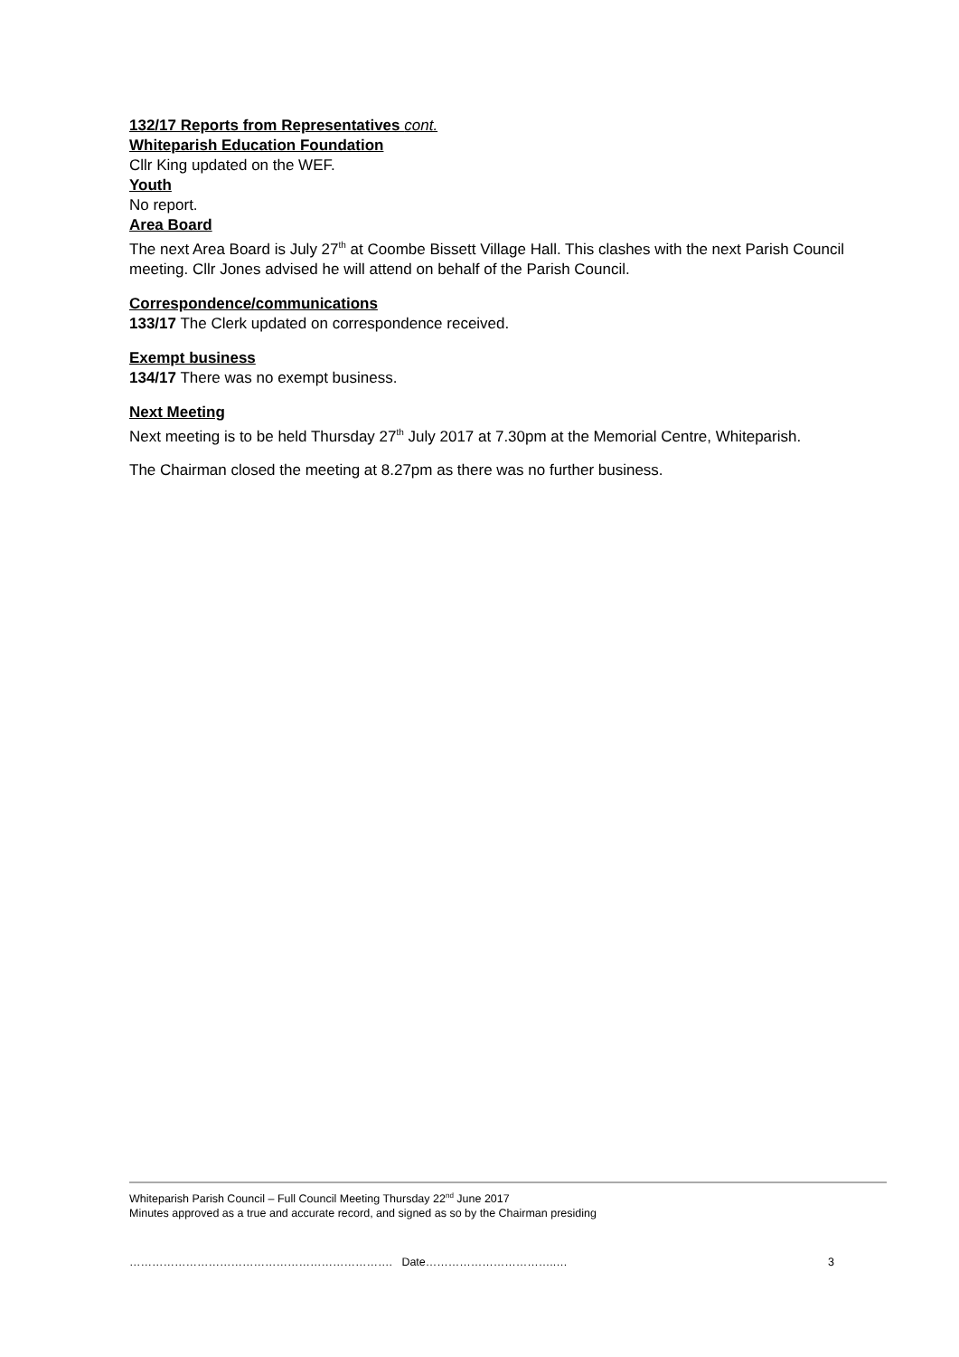132/17 Reports from Representatives cont.
Whiteparish Education Foundation
Cllr King updated on the WEF.
Youth
No report.
Area Board
The next Area Board is July 27<sup>th</sup> at Coombe Bissett Village Hall. This clashes with the next Parish Council meeting. Cllr Jones advised he will attend on behalf of the Parish Council.
Correspondence/communications
133/17 The Clerk updated on correspondence received.
Exempt business
134/17 There was no exempt business.
Next Meeting
Next meeting is to be held Thursday 27<sup>th</sup> July 2017 at 7.30pm at the Memorial Centre, Whiteparish.
The Chairman closed the meeting at 8.27pm as there was no further business.
Whiteparish Parish Council – Full Council Meeting Thursday 22<sup>nd</sup> June 2017
Minutes approved as a true and accurate record, and signed as so by the Chairman presiding
……………………………………………………………. Date……………………………..… 3